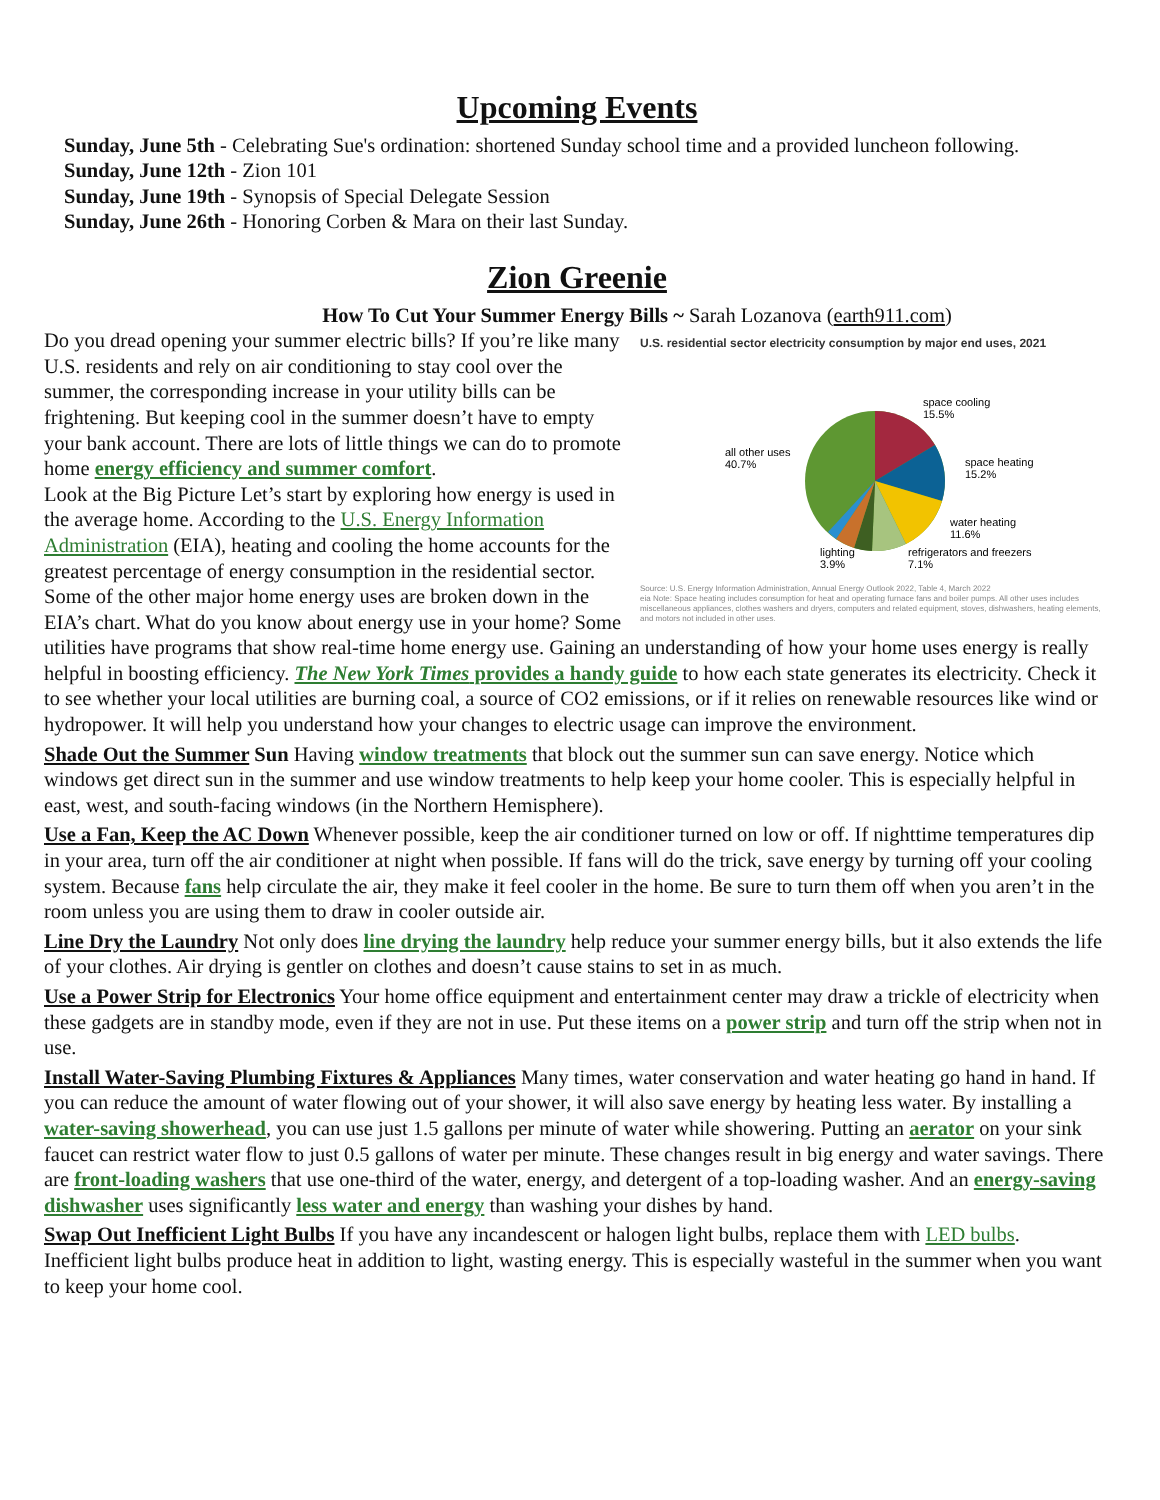Upcoming Events
Sunday, June 5th - Celebrating Sue's ordination: shortened Sunday school time and a provided luncheon following.
Sunday, June 12th - Zion 101
Sunday, June 19th - Synopsis of Special Delegate Session
Sunday, June 26th - Honoring Corben & Mara on their last Sunday.
Zion Greenie
How To Cut Your Summer Energy Bills ~ Sarah Lozanova (earth911.com)
U.S. residential sector electricity consumption by major end uses, 2021
space cooling
15.5%
space heating
15.2%
water heating
11.6%
refrigerators and freezers
7.1%
lighting
3.9%
all other uses
40.7%
Source: U.S. Energy Information Administration, Annual Energy Outlook 2022, Table 4, March 2022
eia Note: Space heating includes consumption for heat and operating furnace fans and boiler pumps. All other uses includes miscellaneous appliances, clothes washers and dryers, computers and related equipment, stoves, dishwashers, heating elements, and motors not included in other uses.
Do you dread opening your summer electric bills? If you’re like many U.S. residents and rely on air conditioning to stay cool over the summer, the corresponding increase in your utility bills can be frightening. But keeping cool in the summer doesn’t have to empty your bank account. There are lots of little things we can do to promote home energy efficiency and summer comfort.
Look at the Big Picture Let’s start by exploring how energy is used in the average home. According to the U.S. Energy Information Administration (EIA), heating and cooling the home accounts for the greatest percentage of energy consumption in the residential sector. Some of the other major home energy uses are broken down in the EIA’s chart. What do you know about energy use in your home? Some utilities have programs that show real-time home energy use. Gaining an understanding of how your home uses energy is really helpful in boosting efficiency. The New York Times provides a handy guide to how each state generates its electricity. Check it to see whether your local utilities are burning coal, a source of CO2 emissions, or if it relies on renewable resources like wind or hydropower. It will help you understand how your changes to electric usage can improve the environment.
Shade Out the Summer Sun Having window treatments that block out the summer sun can save energy. Notice which windows get direct sun in the summer and use window treatments to help keep your home cooler. This is especially helpful in east, west, and south-facing windows (in the Northern Hemisphere).
Use a Fan, Keep the AC Down Whenever possible, keep the air conditioner turned on low or off. If nighttime temperatures dip in your area, turn off the air conditioner at night when possible. If fans will do the trick, save energy by turning off your cooling system. Because fans help circulate the air, they make it feel cooler in the home. Be sure to turn them off when you aren’t in the room unless you are using them to draw in cooler outside air.
Line Dry the Laundry Not only does line drying the laundry help reduce your summer energy bills, but it also extends the life of your clothes. Air drying is gentler on clothes and doesn’t cause stains to set in as much.
Use a Power Strip for Electronics Your home office equipment and entertainment center may draw a trickle of electricity when these gadgets are in standby mode, even if they are not in use. Put these items on a power strip and turn off the strip when not in use.
Install Water-Saving Plumbing Fixtures & Appliances Many times, water conservation and water heating go hand in hand. If you can reduce the amount of water flowing out of your shower, it will also save energy by heating less water. By installing a water-saving showerhead, you can use just 1.5 gallons per minute of water while showering. Putting an aerator on your sink faucet can restrict water flow to just 0.5 gallons of water per minute. These changes result in big energy and water savings. There are front-loading washers that use one-third of the water, energy, and detergent of a top-loading washer. And an energy-saving dishwasher uses significantly less water and energy than washing your dishes by hand.
Swap Out Inefficient Light Bulbs If you have any incandescent or halogen light bulbs, replace them with LED bulbs. Inefficient light bulbs produce heat in addition to light, wasting energy. This is especially wasteful in the summer when you want to keep your home cool.